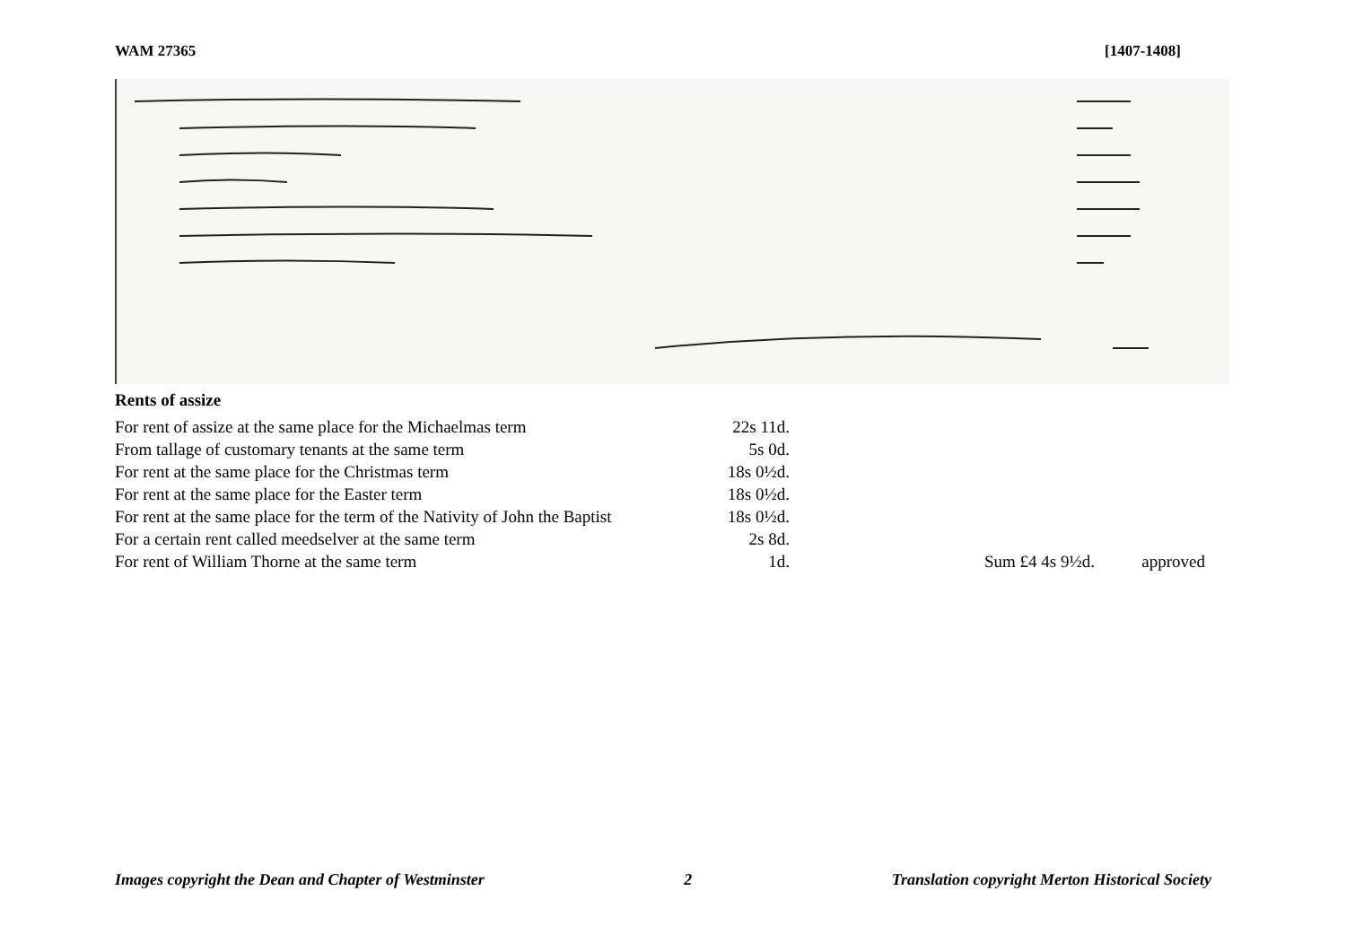WAM 27365 [1407-1408]
Rents of assize
| For rent of assize at the same place for the Michaelmas term | 22s 11d. | | |
| From tallage of customary tenants at the same term | 5s 0d. | | |
| For rent at the same place for the Christmas term | 18s 0½d. | | |
| For rent at the same place for the Easter term | 18s 0½d. | | |
| For rent at the same place for the term of the Nativity of John the Baptist | 18s 0½d. | | |
| For a certain rent called meedselver at the same term | 2s 8d. | | |
| For rent of William Thorne at the same term | 1d. | Sum £4 4s 9½d. | approved |
Images copyright the Dean and Chapter of Westminster 2 Translation copyright Merton Historical Society